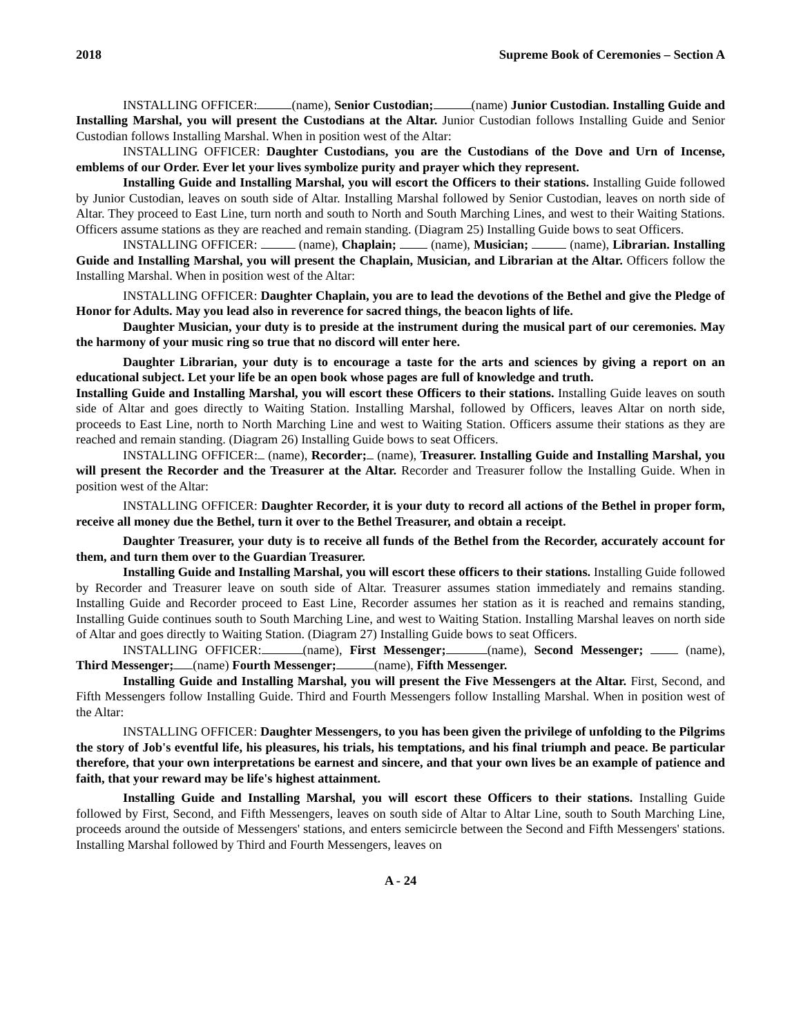2018 Supreme Book of Ceremonies – Section A
INSTALLING OFFICER: (name), Senior Custodian; (name) Junior Custodian. Installing Guide and Installing Marshal, you will present the Custodians at the Altar. Junior Custodian follows Installing Guide and Senior Custodian follows Installing Marshal. When in position west of the Altar:
INSTALLING OFFICER: Daughter Custodians, you are the Custodians of the Dove and Urn of Incense, emblems of our Order. Ever let your lives symbolize purity and prayer which they represent.
Installing Guide and Installing Marshal, you will escort the Officers to their stations. Installing Guide followed by Junior Custodian, leaves on south side of Altar. Installing Marshal followed by Senior Custodian, leaves on north side of Altar. They proceed to East Line, turn north and south to North and South Marching Lines, and west to their Waiting Stations. Officers assume stations as they are reached and remain standing. (Diagram 25) Installing Guide bows to seat Officers.
INSTALLING OFFICER: (name), Chaplain; (name), Musician; (name), Librarian. Installing Guide and Installing Marshal, you will present the Chaplain, Musician, and Librarian at the Altar. Officers follow the Installing Marshal. When in position west of the Altar:
INSTALLING OFFICER: Daughter Chaplain, you are to lead the devotions of the Bethel and give the Pledge of Honor for Adults. May you lead also in reverence for sacred things, the beacon lights of life.
Daughter Musician, your duty is to preside at the instrument during the musical part of our ceremonies. May the harmony of your music ring so true that no discord will enter here.
Daughter Librarian, your duty is to encourage a taste for the arts and sciences by giving a report on an educational subject. Let your life be an open book whose pages are full of knowledge and truth.
Installing Guide and Installing Marshal, you will escort these Officers to their stations. Installing Guide leaves on south side of Altar and goes directly to Waiting Station. Installing Marshal, followed by Officers, leaves Altar on north side, proceeds to East Line, north to North Marching Line and west to Waiting Station. Officers assume their stations as they are reached and remain standing. (Diagram 26) Installing Guide bows to seat Officers.
INSTALLING OFFICER: (name), Recorder; (name), Treasurer. Installing Guide and Installing Marshal, you will present the Recorder and the Treasurer at the Altar. Recorder and Treasurer follow the Installing Guide. When in position west of the Altar:
INSTALLING OFFICER: Daughter Recorder, it is your duty to record all actions of the Bethel in proper form, receive all money due the Bethel, turn it over to the Bethel Treasurer, and obtain a receipt.
Daughter Treasurer, your duty is to receive all funds of the Bethel from the Recorder, accurately account for them, and turn them over to the Guardian Treasurer.
Installing Guide and Installing Marshal, you will escort these officers to their stations. Installing Guide followed by Recorder and Treasurer leave on south side of Altar. Treasurer assumes station immediately and remains standing. Installing Guide and Recorder proceed to East Line, Recorder assumes her station as it is reached and remains standing, Installing Guide continues south to South Marching Line, and west to Waiting Station. Installing Marshal leaves on north side of Altar and goes directly to Waiting Station. (Diagram 27) Installing Guide bows to seat Officers.
INSTALLING OFFICER: (name), First Messenger; (name), Second Messenger; (name), Third Messenger; (name) Fourth Messenger; (name), Fifth Messenger.
Installing Guide and Installing Marshal, you will present the Five Messengers at the Altar. First, Second, and Fifth Messengers follow Installing Guide. Third and Fourth Messengers follow Installing Marshal. When in position west of the Altar:
INSTALLING OFFICER: Daughter Messengers, to you has been given the privilege of unfolding to the Pilgrims the story of Job's eventful life, his pleasures, his trials, his temptations, and his final triumph and peace. Be particular therefore, that your own interpretations be earnest and sincere, and that your own lives be an example of patience and faith, that your reward may be life's highest attainment.
Installing Guide and Installing Marshal, you will escort these Officers to their stations. Installing Guide followed by First, Second, and Fifth Messengers, leaves on south side of Altar to Altar Line, south to South Marching Line, proceeds around the outside of Messengers' stations, and enters semicircle between the Second and Fifth Messengers' stations. Installing Marshal followed by Third and Fourth Messengers, leaves on
A - 24